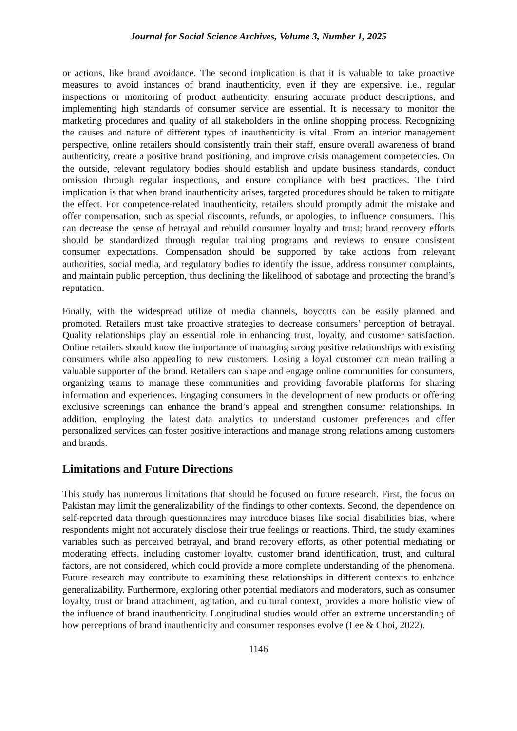Journal for Social Science Archives, Volume 3, Number 1, 2025
or actions, like brand avoidance. The second implication is that it is valuable to take proactive measures to avoid instances of brand inauthenticity, even if they are expensive. i.e., regular inspections or monitoring of product authenticity, ensuring accurate product descriptions, and implementing high standards of consumer service are essential. It is necessary to monitor the marketing procedures and quality of all stakeholders in the online shopping process. Recognizing the causes and nature of different types of inauthenticity is vital. From an interior management perspective, online retailers should consistently train their staff, ensure overall awareness of brand authenticity, create a positive brand positioning, and improve crisis management competencies. On the outside, relevant regulatory bodies should establish and update business standards, conduct omission through regular inspections, and ensure compliance with best practices. The third implication is that when brand inauthenticity arises, targeted procedures should be taken to mitigate the effect. For competence-related inauthenticity, retailers should promptly admit the mistake and offer compensation, such as special discounts, refunds, or apologies, to influence consumers. This can decrease the sense of betrayal and rebuild consumer loyalty and trust; brand recovery efforts should be standardized through regular training programs and reviews to ensure consistent consumer expectations. Compensation should be supported by take actions from relevant authorities, social media, and regulatory bodies to identify the issue, address consumer complaints, and maintain public perception, thus declining the likelihood of sabotage and protecting the brand’s reputation.
Finally, with the widespread utilize of media channels, boycotts can be easily planned and promoted. Retailers must take proactive strategies to decrease consumers’ perception of betrayal. Quality relationships play an essential role in enhancing trust, loyalty, and customer satisfaction. Online retailers should know the importance of managing strong positive relationships with existing consumers while also appealing to new customers. Losing a loyal customer can mean trailing a valuable supporter of the brand. Retailers can shape and engage online communities for consumers, organizing teams to manage these communities and providing favorable platforms for sharing information and experiences. Engaging consumers in the development of new products or offering exclusive screenings can enhance the brand’s appeal and strengthen consumer relationships. In addition, employing the latest data analytics to understand customer preferences and offer personalized services can foster positive interactions and manage strong relations among customers and brands.
Limitations and Future Directions
This study has numerous limitations that should be focused on future research. First, the focus on Pakistan may limit the generalizability of the findings to other contexts. Second, the dependence on self-reported data through questionnaires may introduce biases like social disabilities bias, where respondents might not accurately disclose their true feelings or reactions. Third, the study examines variables such as perceived betrayal, and brand recovery efforts, as other potential mediating or moderating effects, including customer loyalty, customer brand identification, trust, and cultural factors, are not considered, which could provide a more complete understanding of the phenomena. Future research may contribute to examining these relationships in different contexts to enhance generalizability. Furthermore, exploring other potential mediators and moderators, such as consumer loyalty, trust or brand attachment, agitation, and cultural context, provides a more holistic view of the influence of brand inauthenticity. Longitudinal studies would offer an extreme understanding of how perceptions of brand inauthenticity and consumer responses evolve (Lee & Choi, 2022).
1146